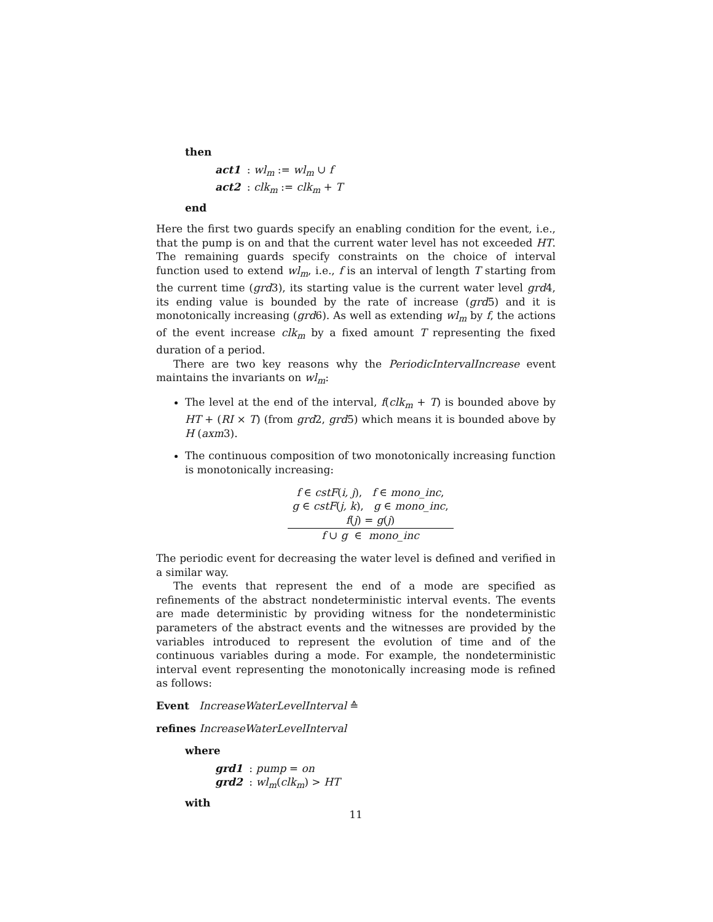then
act1 : wl<sub>m</sub> := wl<sub>m</sub> ∪ f
act2 : clk<sub>m</sub> := clk<sub>m</sub> + T
end
Here the first two guards specify an enabling condition for the event, i.e., that the pump is on and that the current water level has not exceeded HT. The remaining guards specify constraints on the choice of interval function used to extend wl<sub>m</sub>, i.e., f is an interval of length T starting from the current time (grd3), its starting value is the current water level grd4, its ending value is bounded by the rate of increase (grd5) and it is monotonically increasing (grd6). As well as extending wl<sub>m</sub> by f, the actions of the event increase clk<sub>m</sub> by a fixed amount T representing the fixed duration of a period.
There are two key reasons why the PeriodicIntervalIncrease event maintains the invariants on wl<sub>m</sub>:
The level at the end of the interval, f(clk<sub>m</sub> + T) is bounded above by HT + (RI × T) (from grd2, grd5) which means it is bounded above by H (axm3).
The continuous composition of two monotonically increasing function is monotonically increasing:
f ∈ cstF(i, j), f ∈ mono_inc,
g ∈ cstF(j, k), g ∈ mono_inc,
f(j) = g(j)
f ∪ g ∈ mono_inc
The periodic event for decreasing the water level is defined and verified in a similar way.
The events that represent the end of a mode are specified as refinements of the abstract nondeterministic interval events. The events are made deterministic by providing witness for the nondeterministic parameters of the abstract events and the witnesses are provided by the variables introduced to represent the evolution of time and of the continuous variables during a mode. For example, the nondeterministic interval event representing the monotonically increasing mode is refined as follows:
Event IncreaseWaterLevelInterval ≙
refines IncreaseWaterLevelInterval
where
grd1 : pump = on
grd2 : wl<sub>m</sub>(clk<sub>m</sub>) > HT
with
11